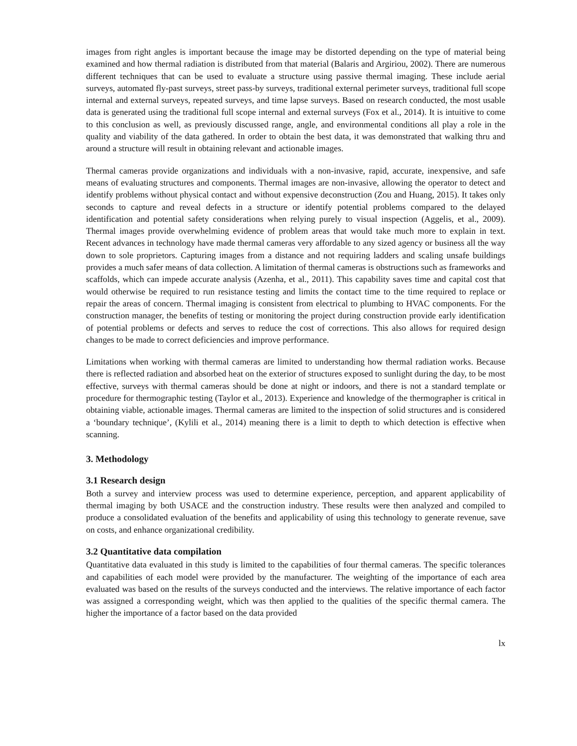images from right angles is important because the image may be distorted depending on the type of material being examined and how thermal radiation is distributed from that material (Balaris and Argiriou, 2002). There are numerous different techniques that can be used to evaluate a structure using passive thermal imaging. These include aerial surveys, automated fly-past surveys, street pass-by surveys, traditional external perimeter surveys, traditional full scope internal and external surveys, repeated surveys, and time lapse surveys. Based on research conducted, the most usable data is generated using the traditional full scope internal and external surveys (Fox et al., 2014). It is intuitive to come to this conclusion as well, as previously discussed range, angle, and environmental conditions all play a role in the quality and viability of the data gathered. In order to obtain the best data, it was demonstrated that walking thru and around a structure will result in obtaining relevant and actionable images.
Thermal cameras provide organizations and individuals with a non-invasive, rapid, accurate, inexpensive, and safe means of evaluating structures and components. Thermal images are non-invasive, allowing the operator to detect and identify problems without physical contact and without expensive deconstruction (Zou and Huang, 2015). It takes only seconds to capture and reveal defects in a structure or identify potential problems compared to the delayed identification and potential safety considerations when relying purely to visual inspection (Aggelis, et al., 2009). Thermal images provide overwhelming evidence of problem areas that would take much more to explain in text. Recent advances in technology have made thermal cameras very affordable to any sized agency or business all the way down to sole proprietors. Capturing images from a distance and not requiring ladders and scaling unsafe buildings provides a much safer means of data collection. A limitation of thermal cameras is obstructions such as frameworks and scaffolds, which can impede accurate analysis (Azenha, et al., 2011). This capability saves time and capital cost that would otherwise be required to run resistance testing and limits the contact time to the time required to replace or repair the areas of concern. Thermal imaging is consistent from electrical to plumbing to HVAC components. For the construction manager, the benefits of testing or monitoring the project during construction provide early identification of potential problems or defects and serves to reduce the cost of corrections. This also allows for required design changes to be made to correct deficiencies and improve performance.
Limitations when working with thermal cameras are limited to understanding how thermal radiation works. Because there is reflected radiation and absorbed heat on the exterior of structures exposed to sunlight during the day, to be most effective, surveys with thermal cameras should be done at night or indoors, and there is not a standard template or procedure for thermographic testing (Taylor et al., 2013). Experience and knowledge of the thermographer is critical in obtaining viable, actionable images. Thermal cameras are limited to the inspection of solid structures and is considered a ‘boundary technique’, (Kylili et al., 2014) meaning there is a limit to depth to which detection is effective when scanning.
3. Methodology
3.1 Research design
Both a survey and interview process was used to determine experience, perception, and apparent applicability of thermal imaging by both USACE and the construction industry. These results were then analyzed and compiled to produce a consolidated evaluation of the benefits and applicability of using this technology to generate revenue, save on costs, and enhance organizational credibility.
3.2 Quantitative data compilation
Quantitative data evaluated in this study is limited to the capabilities of four thermal cameras. The specific tolerances and capabilities of each model were provided by the manufacturer. The weighting of the importance of each area evaluated was based on the results of the surveys conducted and the interviews. The relative importance of each factor was assigned a corresponding weight, which was then applied to the qualities of the specific thermal camera. The higher the importance of a factor based on the data provided
lx